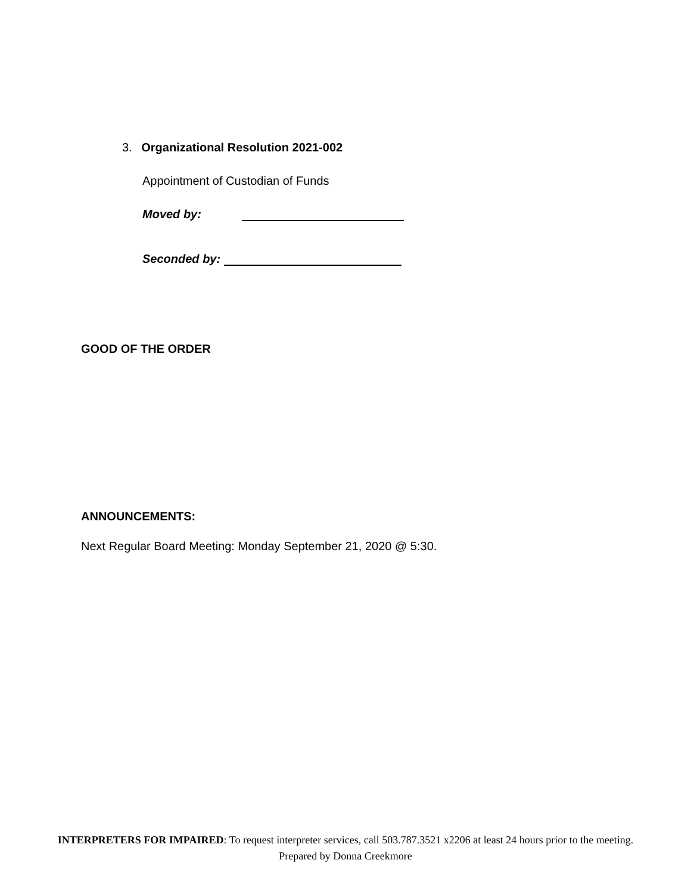3. Organizational Resolution 2021-002
Appointment of Custodian of Funds
Moved by:
Seconded by:
GOOD OF THE ORDER
ANNOUNCEMENTS:
Next Regular Board Meeting: Monday September 21, 2020 @ 5:30.
INTERPRETERS FOR IMPAIRED: To request interpreter services, call 503.787.3521 x2206 at least 24 hours prior to the meeting.
Prepared by Donna Creekmore